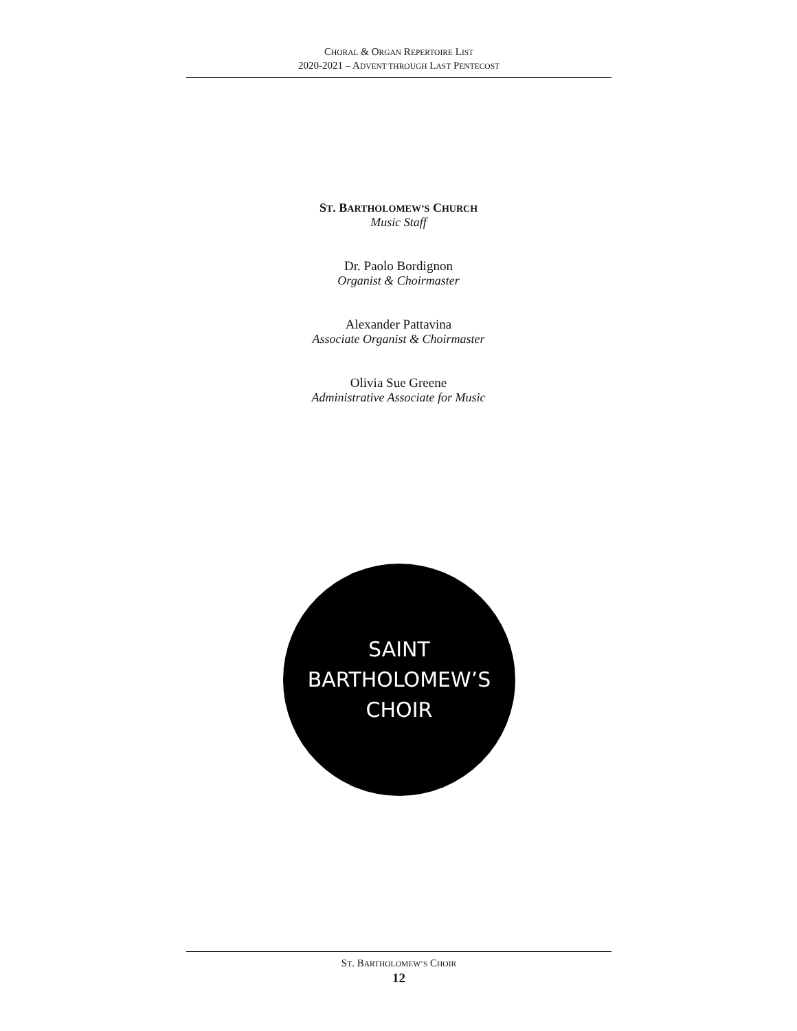CHORAL & ORGAN REPERTOIRE LIST
2020-2021 – ADVENT THROUGH LAST PENTECOST
ST. BARTHOLOMEW’S CHURCH
Music Staff
Dr. Paolo Bordignon
Organist & Choirmaster
Alexander Pattavina
Associate Organist & Choirmaster
Olivia Sue Greene
Administrative Associate for Music
SAINT
BARTHOLOMEW’S
CHOIR
ST. BARTHOLOMEW’S CHOIR
12